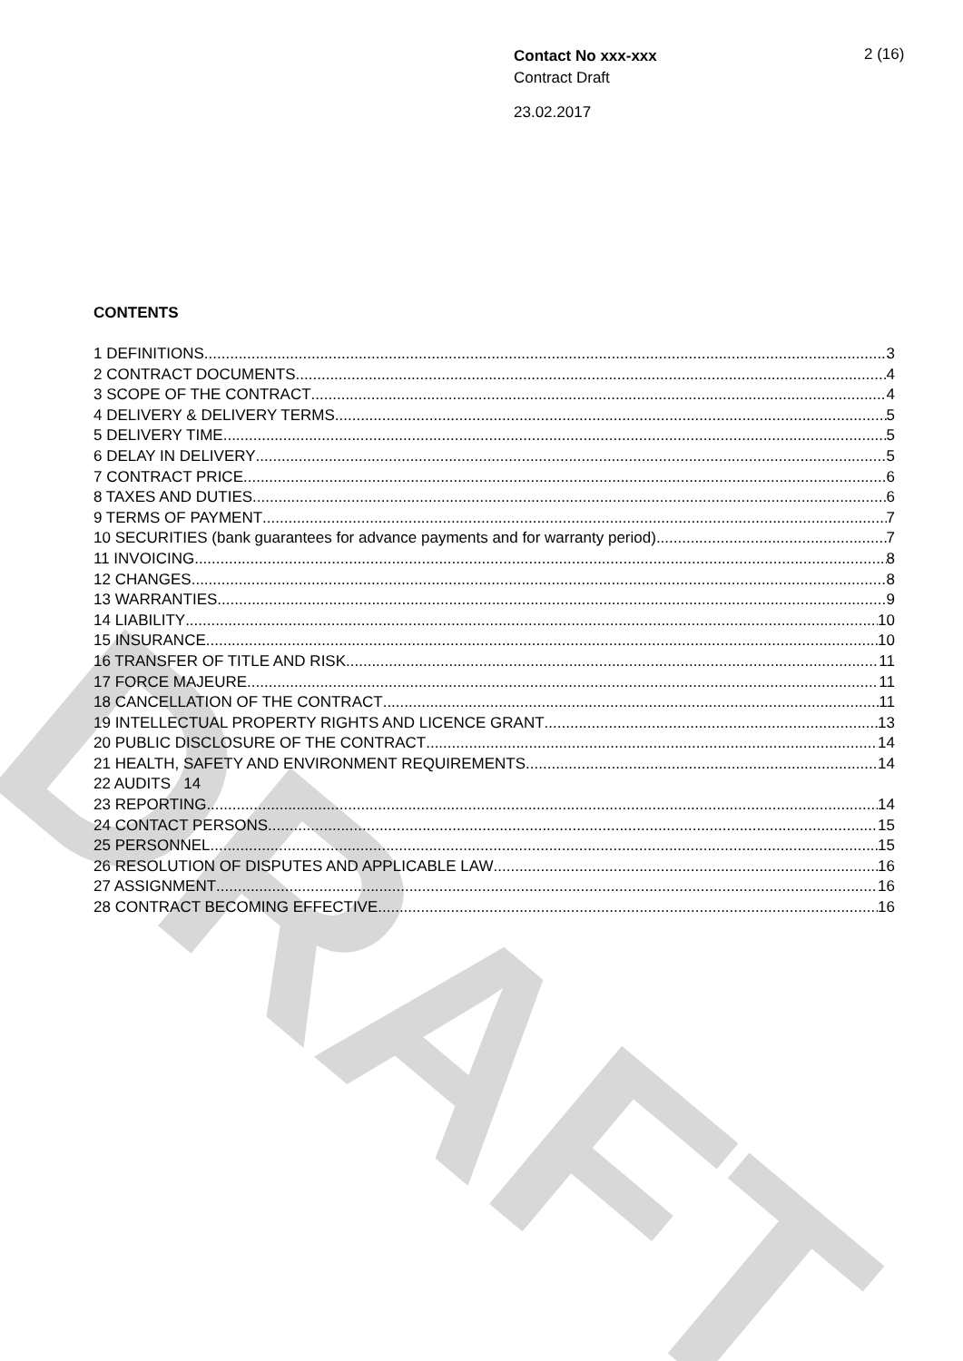DRAFT
Contact No xxx-xxx
Contract Draft
23.02.2017
2 (16)
CONTENTS
1 DEFINITIONS 3
2 CONTRACT DOCUMENTS 4
3 SCOPE OF THE CONTRACT 4
4 DELIVERY & DELIVERY TERMS 5
5 DELIVERY TIME 5
6 DELAY IN DELIVERY 5
7 CONTRACT PRICE 6
8 TAXES AND DUTIES 6
9 TERMS OF PAYMENT 7
10 SECURITIES (bank guarantees for advance payments and for warranty period) 7
11 INVOICING 8
12 CHANGES 8
13 WARRANTIES 9
14 LIABILITY 10
15 INSURANCE 10
16 TRANSFER OF TITLE AND RISK 11
17 FORCE MAJEURE 11
18 CANCELLATION OF THE CONTRACT 11
19 INTELLECTUAL PROPERTY RIGHTS AND LICENCE GRANT 13
20 PUBLIC DISCLOSURE OF THE CONTRACT 14
21 HEALTH, SAFETY AND ENVIRONMENT REQUIREMENTS 14
22 AUDITS 14
23 REPORTING 14
24 CONTACT PERSONS 15
25 PERSONNEL 15
26 RESOLUTION OF DISPUTES AND APPLICABLE LAW 16
27 ASSIGNMENT 16
28 CONTRACT BECOMING EFFECTIVE 16